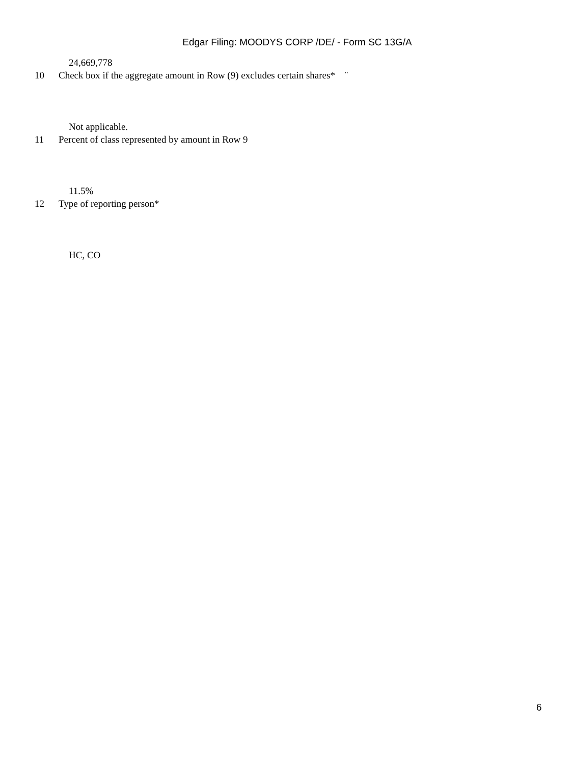Edgar Filing: MOODYS CORP /DE/ - Form SC 13G/A
24,669,778
10 Check box if the aggregate amount in Row (9) excludes certain shares* ¨
Not applicable.
11 Percent of class represented by amount in Row 9
11.5%
12 Type of reporting person*
HC, CO
6